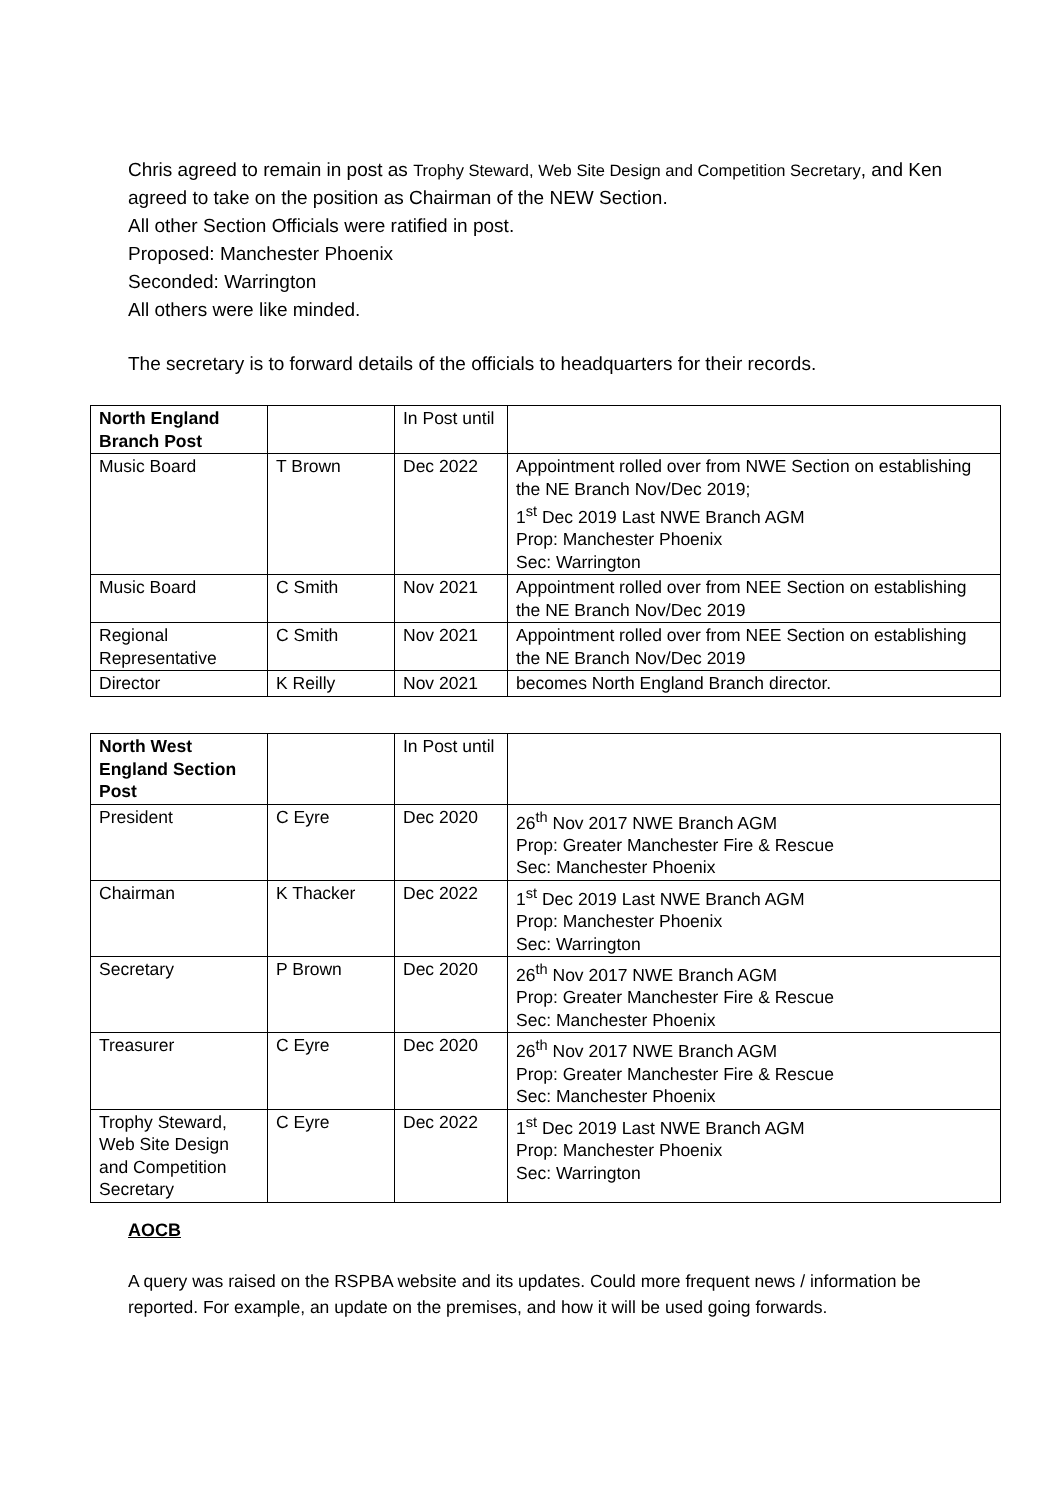Chris agreed to remain in post as Trophy Steward, Web Site Design and Competition Secretary, and Ken agreed to take on the position as Chairman of the NEW Section.
All other Section Officials were ratified in post.
Proposed: Manchester Phoenix
Seconded: Warrington
All others were like minded.
The secretary is to forward details of the officials to headquarters for their records.
| North England Branch Post | | In Post until | |
| Music Board | T Brown | Dec 2022 | Appointment rolled over from NWE Section on establishing the NE Branch Nov/Dec 2019; 1<sup>st</sup> Dec 2019 Last NWE Branch AGM Prop: Manchester Phoenix Sec: Warrington |
| Music Board | C Smith | Nov 2021 | Appointment rolled over from NEE Section on establishing the NE Branch Nov/Dec 2019 |
| Regional Representative | C Smith | Nov 2021 | Appointment rolled over from NEE Section on establishing the NE Branch Nov/Dec 2019 |
| Director | K Reilly | Nov 2021 | becomes North England Branch director. |
| North West England Section Post | | In Post until | |
| President | C Eyre | Dec 2020 | 26<sup>th</sup> Nov 2017 NWE Branch AGM Prop: Greater Manchester Fire & Rescue Sec: Manchester Phoenix |
| Chairman | K Thacker | Dec 2022 | 1<sup>st</sup> Dec 2019 Last NWE Branch AGM Prop: Manchester Phoenix Sec: Warrington |
| Secretary | P Brown | Dec 2020 | 26<sup>th</sup> Nov 2017 NWE Branch AGM Prop: Greater Manchester Fire & Rescue Sec: Manchester Phoenix |
| Treasurer | C Eyre | Dec 2020 | 26<sup>th</sup> Nov 2017 NWE Branch AGM Prop: Greater Manchester Fire & Rescue Sec: Manchester Phoenix |
| Trophy Steward, Web Site Design and Competition Secretary | C Eyre | Dec 2022 | 1<sup>st</sup> Dec 2019 Last NWE Branch AGM Prop: Manchester Phoenix Sec: Warrington |
AOCB
A query was raised on the RSPBA website and its updates. Could more frequent news / information be reported. For example, an update on the premises, and how it will be used going forwards.